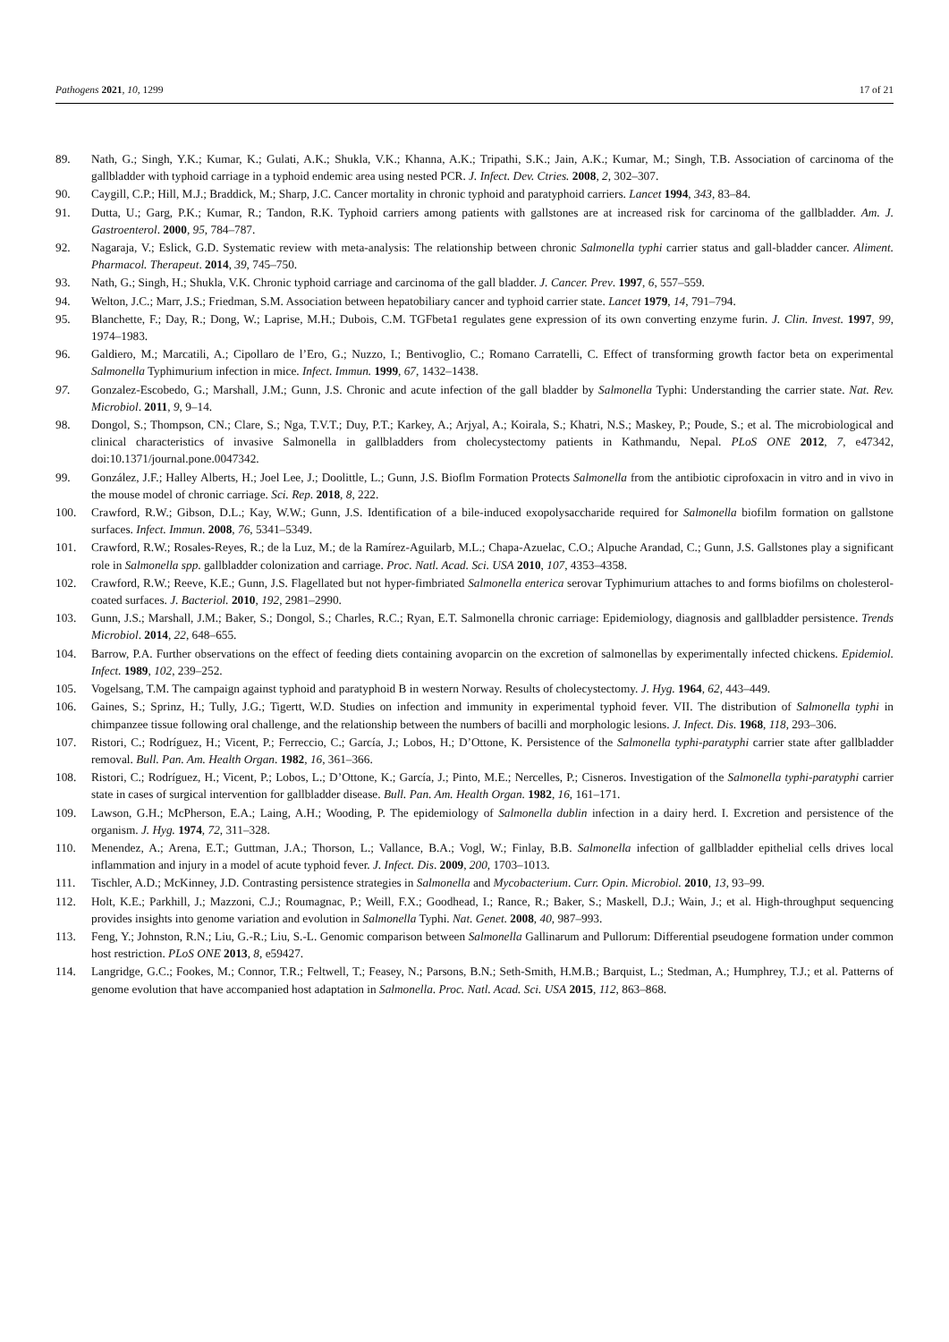Pathogens 2021, 10, 1299 17 of 21
89. Nath, G.; Singh, Y.K.; Kumar, K.; Gulati, A.K.; Shukla, V.K.; Khanna, A.K.; Tripathi, S.K.; Jain, A.K.; Kumar, M.; Singh, T.B. Association of carcinoma of the gallbladder with typhoid carriage in a typhoid endemic area using nested PCR. J. Infect. Dev. Ctries. 2008, 2, 302–307.
90. Caygill, C.P.; Hill, M.J.; Braddick, M.; Sharp, J.C. Cancer mortality in chronic typhoid and paratyphoid carriers. Lancet 1994, 343, 83–84.
91. Dutta, U.; Garg, P.K.; Kumar, R.; Tandon, R.K. Typhoid carriers among patients with gallstones are at increased risk for carcinoma of the gallbladder. Am. J. Gastroenterol. 2000, 95, 784–787.
92. Nagaraja, V.; Eslick, G.D. Systematic review with meta-analysis: The relationship between chronic Salmonella typhi carrier status and gall-bladder cancer. Aliment. Pharmacol. Therapeut. 2014, 39, 745–750.
93. Nath, G.; Singh, H.; Shukla, V.K. Chronic typhoid carriage and carcinoma of the gall bladder. J. Cancer. Prev. 1997, 6, 557–559.
94. Welton, J.C.; Marr, J.S.; Friedman, S.M. Association between hepatobiliary cancer and typhoid carrier state. Lancet 1979, 14, 791–794.
95. Blanchette, F.; Day, R.; Dong, W.; Laprise, M.H.; Dubois, C.M. TGFbeta1 regulates gene expression of its own converting enzyme furin. J. Clin. Invest. 1997, 99, 1974–1983.
96. Galdiero, M.; Marcatili, A.; Cipollaro de l’Ero, G.; Nuzzo, I.; Bentivoglio, C.; Romano Carratelli, C. Effect of transforming growth factor beta on experimental Salmonella Typhimurium infection in mice. Infect. Immun. 1999, 67, 1432–1438.
97. Gonzalez-Escobedo, G.; Marshall, J.M.; Gunn, J.S. Chronic and acute infection of the gall bladder by Salmonella Typhi: Understanding the carrier state. Nat. Rev. Microbiol. 2011, 9, 9–14.
98. Dongol, S.; Thompson, CN.; Clare, S.; Nga, T.V.T.; Duy, P.T.; Karkey, A.; Arjyal, A.; Koirala, S.; Khatri, N.S.; Maskey, P.; Poude, S.; et al. The microbiological and clinical characteristics of invasive Salmonella in gallbladders from cholecystectomy patients in Kathmandu, Nepal. PLoS ONE 2012, 7, e47342, doi:10.1371/journal.pone.0047342.
99. González, J.F.; Halley Alberts, H.; Joel Lee, J.; Doolittle, L.; Gunn, J.S. Bioflm Formation Protects Salmonella from the antibiotic ciprofoxacin in vitro and in vivo in the mouse model of chronic carriage. Sci. Rep. 2018, 8, 222.
100. Crawford, R.W.; Gibson, D.L.; Kay, W.W.; Gunn, J.S. Identification of a bile-induced exopolysaccharide required for Salmonella biofilm formation on gallstone surfaces. Infect. Immun. 2008, 76, 5341–5349.
101. Crawford, R.W.; Rosales-Reyes, R.; de la Luz, M.; de la Ramírez-Aguilarb, M.L.; Chapa-Azuelac, C.O.; Alpuche Arandad, C.; Gunn, J.S. Gallstones play a significant role in Salmonella spp. gallbladder colonization and carriage. Proc. Natl. Acad. Sci. USA 2010, 107, 4353–4358.
102. Crawford, R.W.; Reeve, K.E.; Gunn, J.S. Flagellated but not hyper-fimbriated Salmonella enterica serovar Typhimurium attaches to and forms biofilms on cholesterol-coated surfaces. J. Bacteriol. 2010, 192, 2981–2990.
103. Gunn, J.S.; Marshall, J.M.; Baker, S.; Dongol, S.; Charles, R.C.; Ryan, E.T. Salmonella chronic carriage: Epidemiology, diagnosis and gallbladder persistence. Trends Microbiol. 2014, 22, 648–655.
104. Barrow, P.A. Further observations on the effect of feeding diets containing avoparcin on the excretion of salmonellas by experimentally infected chickens. Epidemiol. Infect. 1989, 102, 239–252.
105. Vogelsang, T.M. The campaign against typhoid and paratyphoid B in western Norway. Results of cholecystectomy. J. Hyg. 1964, 62, 443–449.
106. Gaines, S.; Sprinz, H.; Tully, J.G.; Tigertt, W.D. Studies on infection and immunity in experimental typhoid fever. VII. The distribution of Salmonella typhi in chimpanzee tissue following oral challenge, and the relationship between the numbers of bacilli and morphologic lesions. J. Infect. Dis. 1968, 118, 293–306.
107. Ristori, C.; Rodríguez, H.; Vicent, P.; Ferreccio, C.; García, J.; Lobos, H.; D’Ottone, K. Persistence of the Salmonella typhi-paratyphi carrier state after gallbladder removal. Bull. Pan. Am. Health Organ. 1982, 16, 361–366.
108. Ristori, C.; Rodríguez, H.; Vicent, P.; Lobos, L.; D’Ottone, K.; García, J.; Pinto, M.E.; Nercelles, P.; Cisneros. Investigation of the Salmonella typhi-paratyphi carrier state in cases of surgical intervention for gallbladder disease. Bull. Pan. Am. Health Organ. 1982, 16, 161–171.
109. Lawson, G.H.; McPherson, E.A.; Laing, A.H.; Wooding, P. The epidemiology of Salmonella dublin infection in a dairy herd. I. Excretion and persistence of the organism. J. Hyg. 1974, 72, 311–328.
110. Menendez, A.; Arena, E.T.; Guttman, J.A.; Thorson, L.; Vallance, B.A.; Vogl, W.; Finlay, B.B. Salmonella infection of gallbladder epithelial cells drives local inflammation and injury in a model of acute typhoid fever. J. Infect. Dis. 2009, 200, 1703–1013.
111. Tischler, A.D.; McKinney, J.D. Contrasting persistence strategies in Salmonella and Mycobacterium. Curr. Opin. Microbiol. 2010, 13, 93–99.
112. Holt, K.E.; Parkhill, J.; Mazzoni, C.J.; Roumagnac, P.; Weill, F.X.; Goodhead, I.; Rance, R.; Baker, S.; Maskell, D.J.; Wain, J.; et al. High-throughput sequencing provides insights into genome variation and evolution in Salmonella Typhi. Nat. Genet. 2008, 40, 987–993.
113. Feng, Y.; Johnston, R.N.; Liu, G.-R.; Liu, S.-L. Genomic comparison between Salmonella Gallinarum and Pullorum: Differential pseudogene formation under common host restriction. PLoS ONE 2013, 8, e59427.
114. Langridge, G.C.; Fookes, M.; Connor, T.R.; Feltwell, T.; Feasey, N.; Parsons, B.N.; Seth-Smith, H.M.B.; Barquist, L.; Stedman, A.; Humphrey, T.J.; et al. Patterns of genome evolution that have accompanied host adaptation in Salmonella. Proc. Natl. Acad. Sci. USA 2015, 112, 863–868.